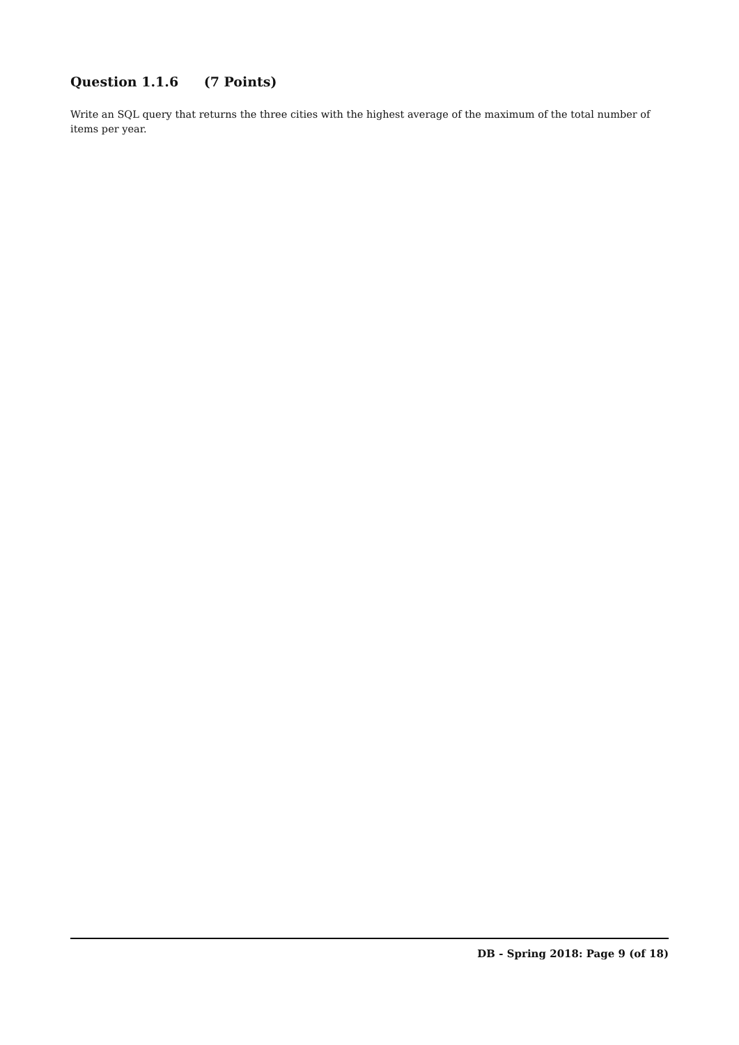Question 1.1.6 (7 Points)
Write an SQL query that returns the three cities with the highest average of the maximum of the total number of items per year.
DB - Spring 2018: Page 9 (of 18)